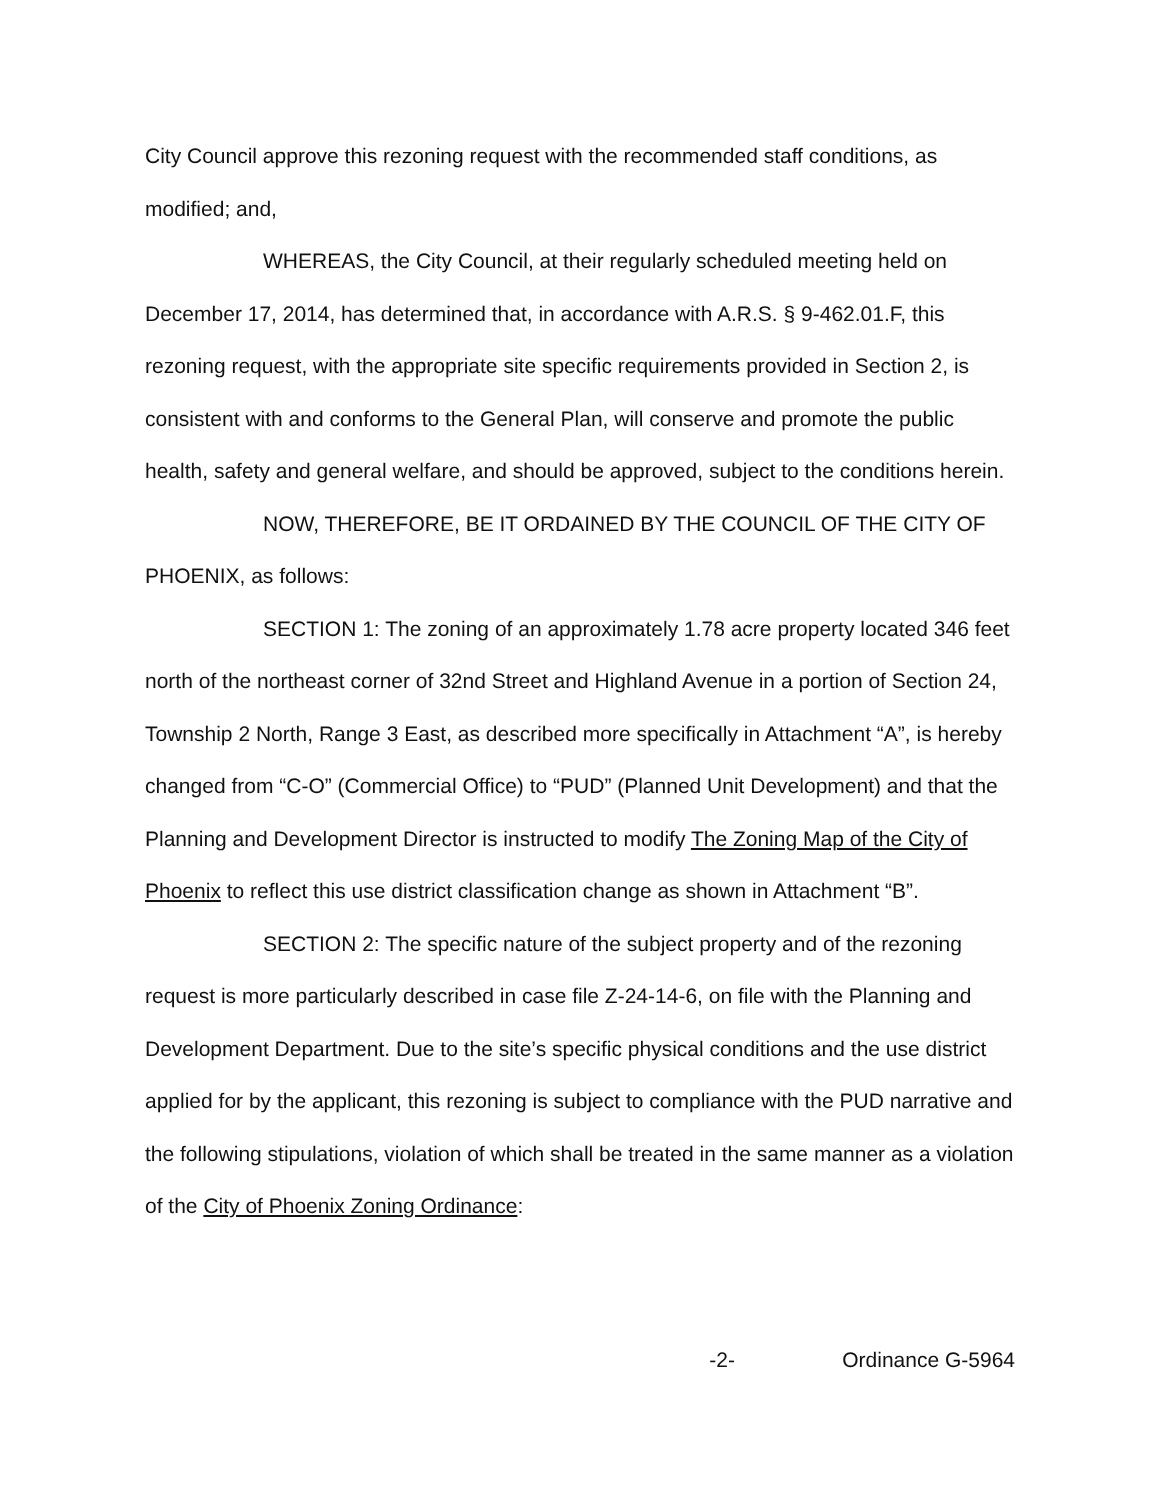City Council approve this rezoning request with the recommended staff conditions, as modified; and,
WHEREAS, the City Council, at their regularly scheduled meeting held on December 17, 2014, has determined that, in accordance with A.R.S. § 9-462.01.F, this rezoning request, with the appropriate site specific requirements provided in Section 2, is consistent with and conforms to the General Plan, will conserve and promote the public health, safety and general welfare, and should be approved, subject to the conditions herein.
NOW, THEREFORE, BE IT ORDAINED BY THE COUNCIL OF THE CITY OF PHOENIX, as follows:
SECTION 1: The zoning of an approximately 1.78 acre property located 346 feet north of the northeast corner of 32nd Street and Highland Avenue in a portion of Section 24, Township 2 North, Range 3 East, as described more specifically in Attachment “A”, is hereby changed from “C-O” (Commercial Office) to “PUD” (Planned Unit Development) and that the Planning and Development Director is instructed to modify The Zoning Map of the City of Phoenix to reflect this use district classification change as shown in Attachment “B”.
SECTION 2: The specific nature of the subject property and of the rezoning request is more particularly described in case file Z-24-14-6, on file with the Planning and Development Department. Due to the site’s specific physical conditions and the use district applied for by the applicant, this rezoning is subject to compliance with the PUD narrative and the following stipulations, violation of which shall be treated in the same manner as a violation of the City of Phoenix Zoning Ordinance:
-2- Ordinance G-5964